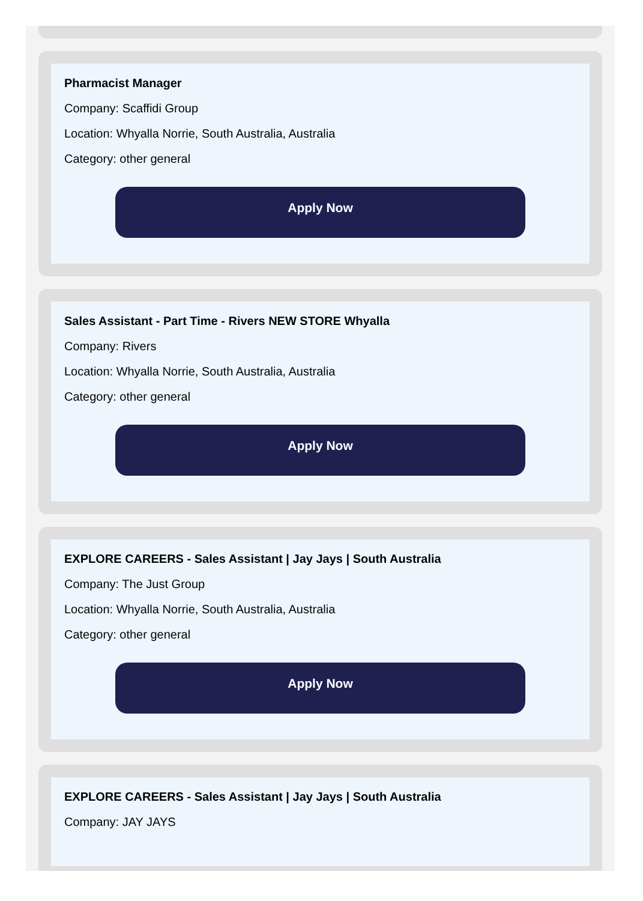Pharmacist Manager
Company: Scaffidi Group
Location: Whyalla Norrie, South Australia, Australia
Category: other general
Apply Now
Sales Assistant - Part Time - Rivers NEW STORE Whyalla
Company: Rivers
Location: Whyalla Norrie, South Australia, Australia
Category: other general
Apply Now
EXPLORE CAREERS - Sales Assistant | Jay Jays | South Australia
Company: The Just Group
Location: Whyalla Norrie, South Australia, Australia
Category: other general
Apply Now
EXPLORE CAREERS - Sales Assistant | Jay Jays | South Australia
Company: JAY JAYS